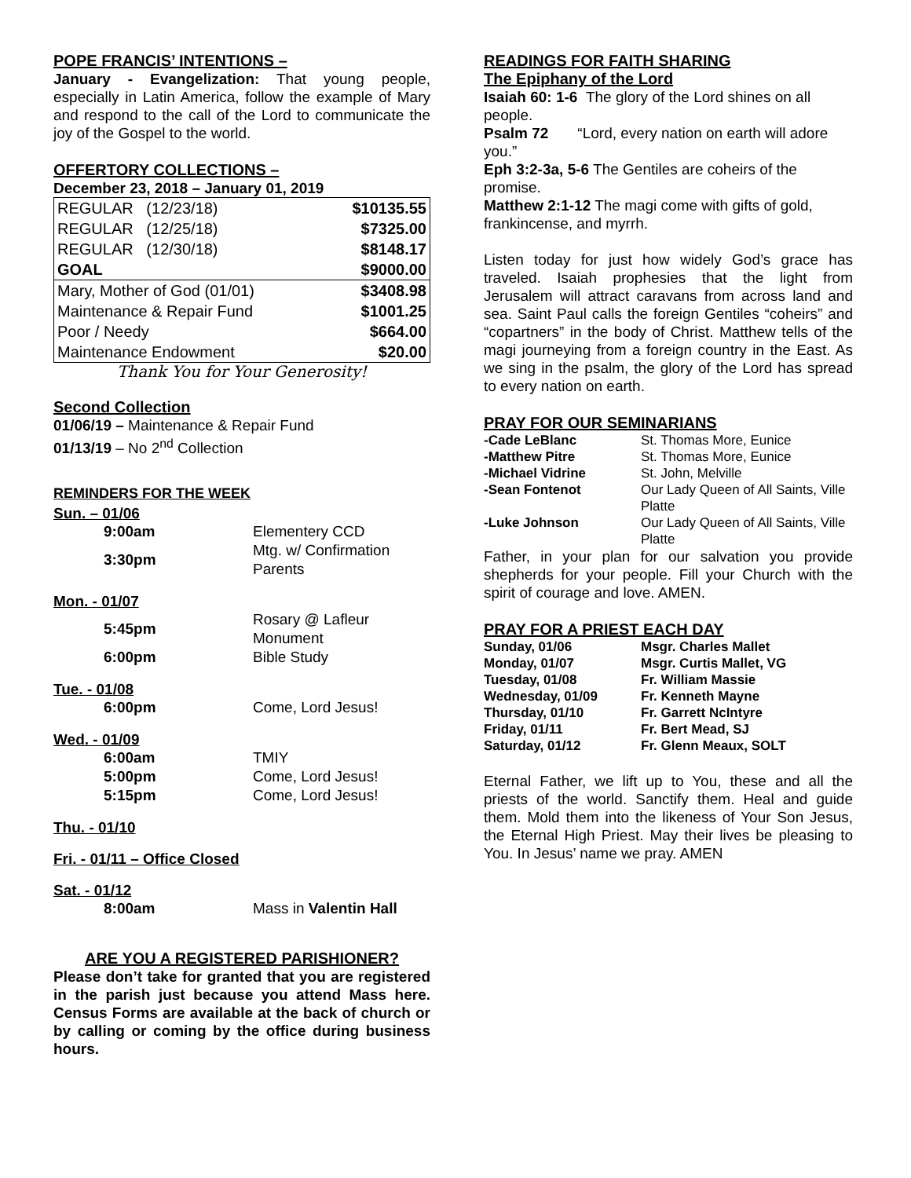POPE FRANCIS’ INTENTIONS –
January - Evangelization: That young people, especially in Latin America, follow the example of Mary and respond to the call of the Lord to communicate the joy of the Gospel to the world.
OFFERTORY COLLECTIONS –
December 23, 2018 – January 01, 2019
| REGULAR (12/23/18) | $10135.55 |
| REGULAR (12/25/18) | $7325.00 |
| REGULAR (12/30/18) | $8148.17 |
| GOAL | $9000.00 |
| Mary, Mother of God (01/01) | $3408.98 |
| Maintenance & Repair Fund | $1001.25 |
| Poor / Needy | $664.00 |
| Maintenance Endowment | $20.00 |
Thank You for Your Generosity!
Second Collection
01/06/19 – Maintenance & Repair Fund
01/13/19 – No 2<sup>nd</sup> Collection
REMINDERS FOR THE WEEK
Sun. – 01/06
| 9:00am | Elementery CCD |
| 3:30pm | Mtg. w/ Confirmation Parents |
Mon. - 01/07
| 5:45pm | Rosary @ Lafleur Monument |
| 6:00pm | Bible Study |
Tue. - 01/08
| 6:00pm | Come, Lord Jesus! |
Wed. - 01/09
| 6:00am | TMIY |
| 5:00pm | Come, Lord Jesus! |
| 5:15pm | Come, Lord Jesus! |
Thu. - 01/10
Fri. - 01/11 – Office Closed
Sat. - 01/12
| 8:00am | Mass in Valentin Hall |
ARE YOU A REGISTERED PARISHIONER?
Please don’t take for granted that you are registered in the parish just because you attend Mass here. Census Forms are available at the back of church or by calling or coming by the office during business hours.
READINGS FOR FAITH SHARING
The Epiphany of the Lord
Isaiah 60: 1-6 The glory of the Lord shines on all people.
Psalm 72 “Lord, every nation on earth will adore you.”
Eph 3:2-3a, 5-6 The Gentiles are coheirs of the promise.
Matthew 2:1-12 The magi come with gifts of gold, frankincense, and myrrh.
Listen today for just how widely God’s grace has traveled. Isaiah prophesies that the light from Jerusalem will attract caravans from across land and sea. Saint Paul calls the foreign Gentiles “coheirs” and “copartners” in the body of Christ. Matthew tells of the magi journeying from a foreign country in the East. As we sing in the psalm, the glory of the Lord has spread to every nation on earth.
PRAY FOR OUR SEMINARIANS
| -Cade LeBlanc | St. Thomas More, Eunice |
| -Matthew Pitre | St. Thomas More, Eunice |
| -Michael Vidrine | St. John, Melville |
| -Sean Fontenot | Our Lady Queen of All Saints, Ville Platte |
| -Luke Johnson | Our Lady Queen of All Saints, Ville Platte |
Father, in your plan for our salvation you provide shepherds for your people. Fill your Church with the spirit of courage and love. AMEN.
PRAY FOR A PRIEST EACH DAY
| Sunday, 01/06 | Msgr. Charles Mallet |
| Monday, 01/07 | Msgr. Curtis Mallet, VG |
| Tuesday, 01/08 | Fr. William Massie |
| Wednesday, 01/09 | Fr. Kenneth Mayne |
| Thursday, 01/10 | Fr. Garrett NcIntyre |
| Friday, 01/11 | Fr. Bert Mead, SJ |
| Saturday, 01/12 | Fr. Glenn Meaux, SOLT |
Eternal Father, we lift up to You, these and all the priests of the world. Sanctify them. Heal and guide them. Mold them into the likeness of Your Son Jesus, the Eternal High Priest. May their lives be pleasing to You. In Jesus’ name we pray. AMEN